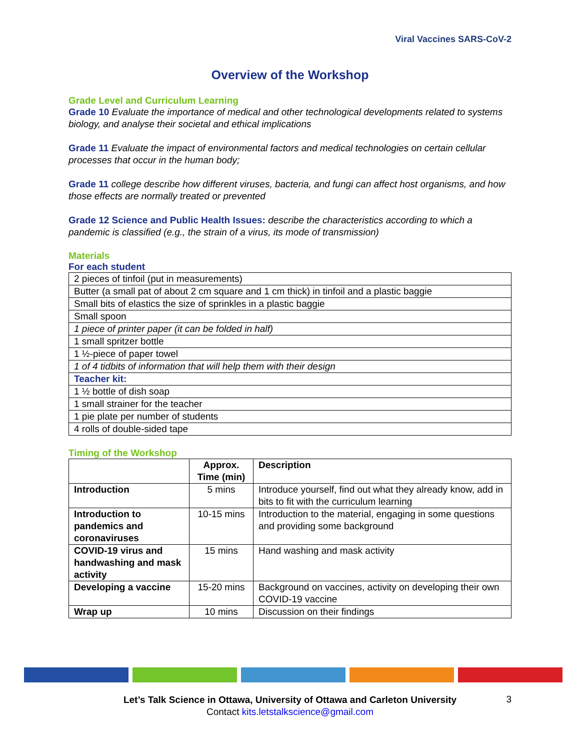Viral Vaccines SARS-CoV-2
Overview of the Workshop
Grade Level and Curriculum Learning
Grade 10 Evaluate the importance of medical and other technological developments related to systems biology, and analyse their societal and ethical implications
Grade 11 Evaluate the impact of environmental factors and medical technologies on certain cellular processes that occur in the human body;
Grade 11 college describe how different viruses, bacteria, and fungi can affect host organisms, and how those effects are normally treated or prevented
Grade 12 Science and Public Health Issues: describe the characteristics according to which a pandemic is classified (e.g., the strain of a virus, its mode of transmission)
Materials
For each student
| 2 pieces of tinfoil (put in measurements) |
| Butter (a small pat of about 2 cm square and 1 cm thick) in tinfoil and a plastic baggie |
| Small bits of elastics the size of sprinkles in a plastic baggie |
| Small spoon |
| 1 piece of printer paper (it can be folded in half) |
| 1 small spritzer bottle |
| 1 ½-piece of paper towel |
| 1 of 4 tidbits of information that will help them with their design |
| Teacher kit: |
| 1 ½ bottle of dish soap |
| 1 small strainer for the teacher |
| 1 pie plate per number of students |
| 4 rolls of double-sided tape |
Timing of the Workshop
| | Approx. Time (min) | Description |
| --- | --- | --- |
| Introduction | 5 mins | Introduce yourself, find out what they already know, add in bits to fit with the curriculum learning |
| Introduction to pandemics and coronaviruses | 10-15 mins | Introduction to the material, engaging in some questions and providing some background |
| COVID-19 virus and handwashing and mask activity | 15 mins | Hand washing and mask activity |
| Developing a vaccine | 15-20 mins | Background on vaccines, activity on developing their own COVID-19 vaccine |
| Wrap up | 10 mins | Discussion on their findings |
Let’s Talk Science in Ottawa, University of Ottawa and Carleton University
Contact kits.letstalkscience@gmail.com
3